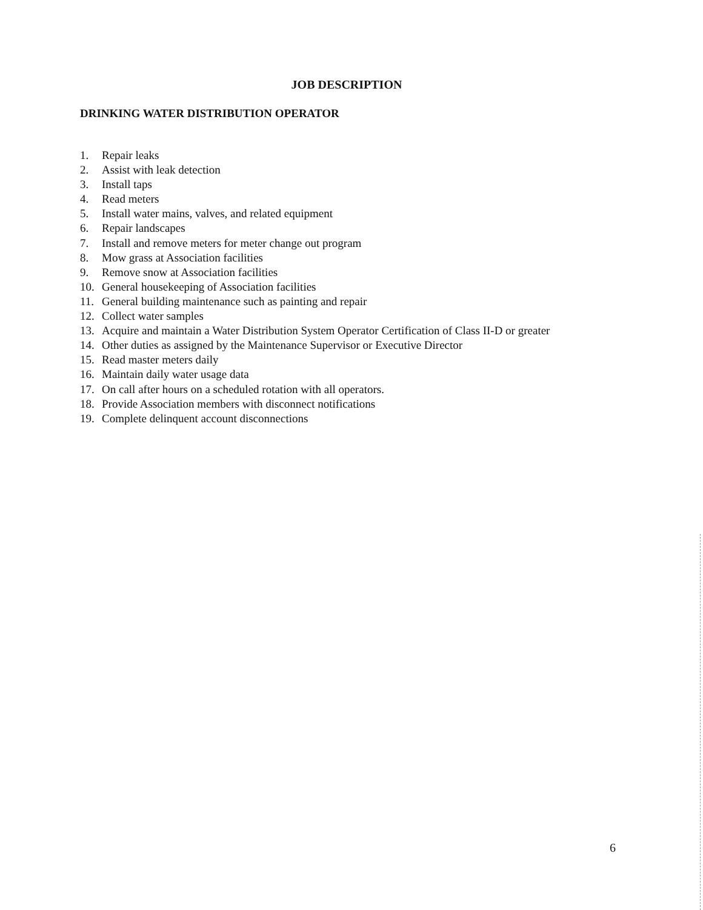JOB DESCRIPTION
DRINKING WATER DISTRIBUTION OPERATOR
1. Repair leaks
2. Assist with leak detection
3. Install taps
4. Read meters
5. Install water mains, valves, and related equipment
6. Repair landscapes
7. Install and remove meters for meter change out program
8. Mow grass at Association facilities
9. Remove snow at Association facilities
10. General housekeeping of Association facilities
11. General building maintenance such as painting and repair
12. Collect water samples
13. Acquire and maintain a Water Distribution System Operator Certification of Class II-D or greater
14. Other duties as assigned by the Maintenance Supervisor or Executive Director
15. Read master meters daily
16. Maintain daily water usage data
17. On call after hours on a scheduled rotation with all operators.
18. Provide Association members with disconnect notifications
19. Complete delinquent account disconnections
6